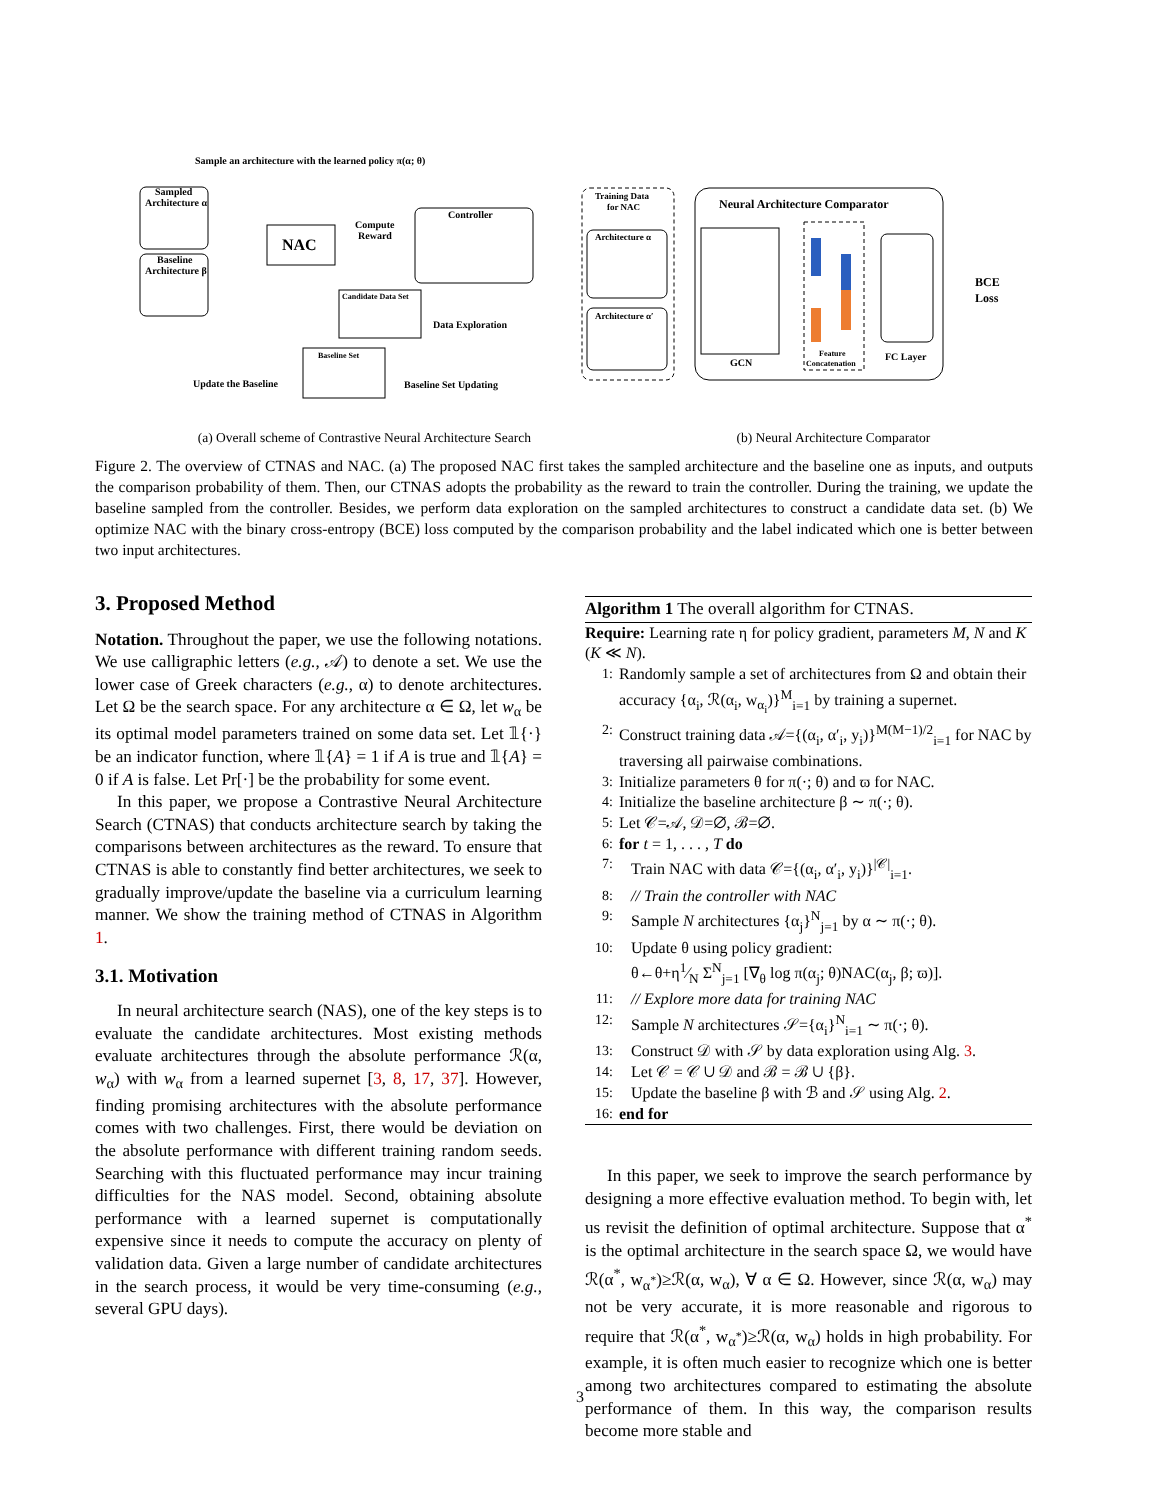Sample an architecture with the learned policy π(α; θ)
Sampled
Architecture α
Baseline
Architecture β
NAC
Compute
Reward
Controller
Candidate Data Set
Data Exploration
Baseline Set
Update the Baseline
Baseline Set Updating
Training Data
for NAC
Architecture α
Architecture α′
Neural Architecture Comparator
GCN
Feature
Concatenation
FC Layer
BCE
Loss
(a) Overall scheme of Contrastive Neural Architecture Search (b) Neural Architecture Comparator
Figure 2. The overview of CTNAS and NAC. (a) The proposed NAC first takes the sampled architecture and the baseline one as inputs, and outputs the comparison probability of them. Then, our CTNAS adopts the probability as the reward to train the controller. During the training, we update the baseline sampled from the controller. Besides, we perform data exploration on the sampled architectures to construct a candidate data set. (b) We optimize NAC with the binary cross-entropy (BCE) loss computed by the comparison probability and the label indicated which one is better between two input architectures.
3. Proposed Method
Notation. Throughout the paper, we use the following notations. We use calligraphic letters (e.g., 𝒜) to denote a set. We use the lower case of Greek characters (e.g., α) to denote architectures. Let Ω be the search space. For any architecture α ∈ Ω, let w<sub>α</sub> be its optimal model parameters trained on some data set. Let 𝟙{·} be an indicator function, where 𝟙{A} = 1 if A is true and 𝟙{A} = 0 if A is false. Let Pr[·] be the probability for some event.
In this paper, we propose a Contrastive Neural Architecture Search (CTNAS) that conducts architecture search by taking the comparisons between architectures as the reward. To ensure that CTNAS is able to constantly find better architectures, we seek to gradually improve/update the baseline via a curriculum learning manner. We show the training method of CTNAS in Algorithm 1.
3.1. Motivation
In neural architecture search (NAS), one of the key steps is to evaluate the candidate architectures. Most existing methods evaluate architectures through the absolute performance ℛ(α, w<sub>α</sub>) with w<sub>α</sub> from a learned supernet [3, 8, 17, 37]. However, finding promising architectures with the absolute performance comes with two challenges. First, there would be deviation on the absolute performance with different training random seeds. Searching with this fluctuated performance may incur training difficulties for the NAS model. Second, obtaining absolute performance with a learned supernet is computationally expensive since it needs to compute the accuracy on plenty of validation data. Given a large number of candidate architectures in the search process, it would be very time-consuming (e.g., several GPU days).
Algorithm 1 The overall algorithm for CTNAS.
Require: Learning rate η for policy gradient, parameters M, N and K (K ≪ N).
1: Randomly sample a set of architectures from Ω and obtain their accuracy {α<sub>i</sub>, ℛ(α<sub>i</sub>, w<sub>α<sub>i</sub></sub>)}<sup>M</sup><sub>i=1</sub> by training a supernet.
2: Construct training data 𝒜={(α<sub>i</sub>, α′<sub>i</sub>, y<sub>i</sub>)}<sup>M(M−1)/2</sup><sub>i=1</sub> for NAC by traversing all pairwaise combinations.
3: Initialize parameters θ for π(·; θ) and ϖ for NAC.
4: Initialize the baseline architecture β ∼ π(·; θ).
5: Let 𝒞=𝒜, 𝒟=∅, ℬ=∅.
6: for t = 1, . . . , T do
7: Train NAC with data 𝒞={(α<sub>i</sub>, α′<sub>i</sub>, y<sub>i</sub>)}<sup>|𝒞|</sup><sub>i=1</sub>.
8: // Train the controller with NAC
9: Sample N architectures {α<sub>j</sub>}<sup>N</sup><sub>j=1</sub> by α ∼ π(·; θ).
10: Update θ using policy gradient:
θ←θ+η1⁄N Σ<sup>N</sup><sub>j=1</sub> [∇<sub>θ</sub> log π(α<sub>j</sub>; θ)NAC(α<sub>j</sub>, β; ϖ)].
11: // Explore more data for training NAC
12: Sample N architectures 𝒮={α<sub>i</sub>}<sup>N</sup><sub>i=1</sub> ∼ π(·; θ).
13: Construct 𝒟 with 𝒮 by data exploration using Alg. 3.
14: Let 𝒞 = 𝒞 ∪ 𝒟 and ℬ = ℬ ∪ {β}.
15: Update the baseline β with ℬ and 𝒮 using Alg. 2.
16: end for
In this paper, we seek to improve the search performance by designing a more effective evaluation method. To begin with, let us revisit the definition of optimal architecture. Suppose that α<sup>*</sup> is the optimal architecture in the search space Ω, we would have ℛ(α<sup>*</sup>, w<sub>α<sup>*</sup></sub>)≥ℛ(α, w<sub>α</sub>), ∀ α ∈ Ω. However, since ℛ(α, w<sub>α</sub>) may not be very accurate, it is more reasonable and rigorous to require that ℛ(α<sup>*</sup>, w<sub>α<sup>*</sup></sub>)≥ℛ(α, w<sub>α</sub>) holds in high probability. For example, it is often much easier to recognize which one is better among two architectures compared to estimating the absolute performance of them. In this way, the comparison results become more stable and
3